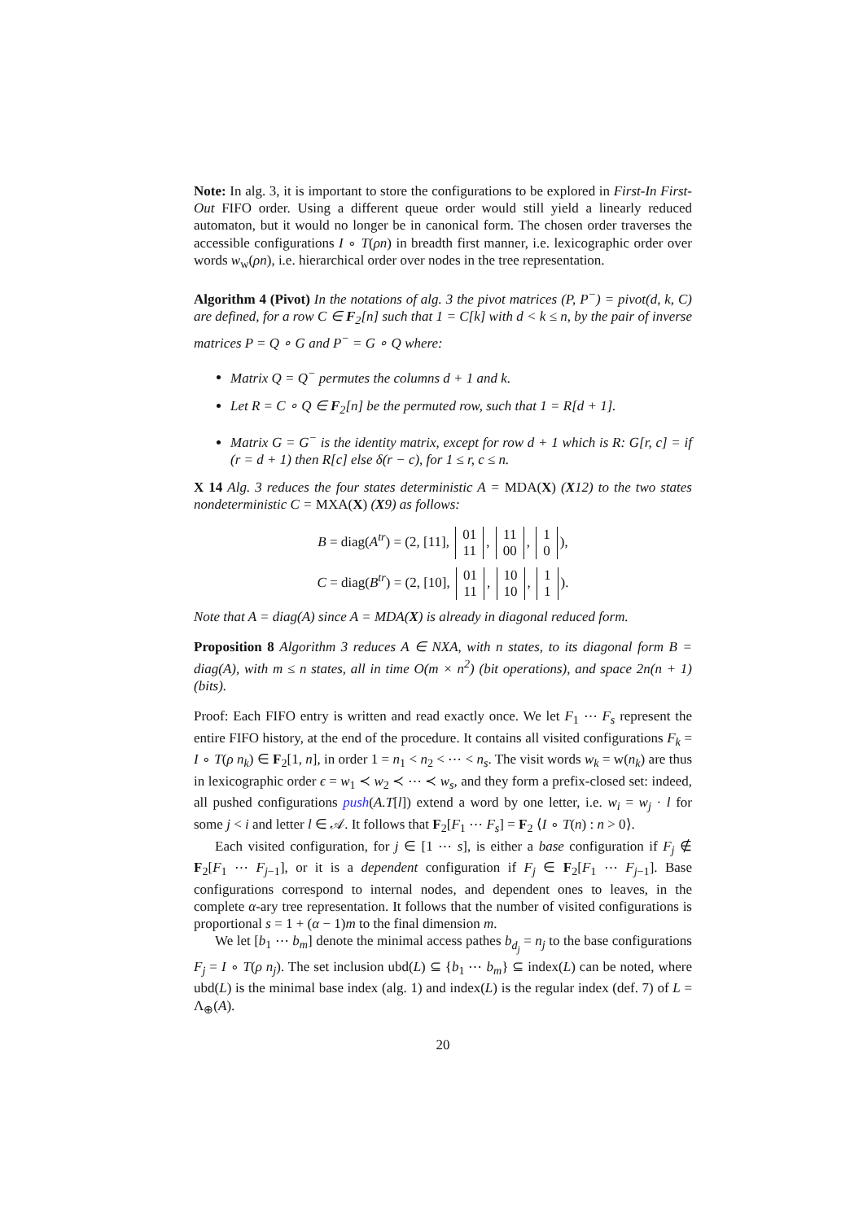Note: In alg. 3, it is important to store the configurations to be explored in First-In First-Out FIFO order. Using a different queue order would still yield a linearly reduced automaton, but it would no longer be in canonical form. The chosen order traverses the accessible configurations I ∘ T(ρn) in breadth first manner, i.e. lexicographic order over words w<sub>w</sub>(ρn), i.e. hierarchical order over nodes in the tree representation.
Algorithm 4 (Pivot) In the notations of alg. 3 the pivot matrices (P, P<sup>−</sup>) = pivot(d, k, C) are defined, for a row C ∈ F<sub>2</sub>[n] such that 1 = C[k] with d < k ≤ n, by the pair of inverse matrices P = Q ∘ G and P<sup>−</sup> = G ∘ Q where:
Matrix Q = Q<sup>−</sup> permutes the columns d + 1 and k.
Let R = C ∘ Q ∈ F<sub>2</sub>[n] be the permuted row, such that 1 = R[d + 1].
Matrix G = G<sup>−</sup> is the identity matrix, except for row d + 1 which is R: G[r, c] = if (r = d + 1) then R[c] else δ(r − c), for 1 ≤ r, c ≤ n.
X 14 Alg. 3 reduces the four states deterministic A = MDA(X) (X12) to the two states nondeterministic C = MXA(X) (X9) as follows:
B = diag(A<sup>tr</sup>) = (2, [11], 01
11, 11
00, 1
0),
C = diag(B<sup>tr</sup>) = (2, [10], 01
11, 10
10, 1
1).
Note that A = diag(A) since A = MDA(X) is already in diagonal reduced form.
Proposition 8 Algorithm 3 reduces A ∈ NXA, with n states, to its diagonal form B = diag(A), with m ≤ n states, all in time O(m × n<sup>2</sup>) (bit operations), and space 2n(n + 1) (bits).
Proof: Each FIFO entry is written and read exactly once. We let F<sub>1</sub> ⋯ F<sub>s</sub> represent the entire FIFO history, at the end of the procedure. It contains all visited configurations F<sub>k</sub> = I ∘ T(ρ n<sub>k</sub>) ∈ F<sub>2</sub>[1, n], in order 1 = n<sub>1</sub> < n<sub>2</sub> < ⋯ < n<sub>s</sub>. The visit words w<sub>k</sub> = w(n<sub>k</sub>) are thus in lexicographic order ϵ = w<sub>1</sub> ≺ w<sub>2</sub> ≺ ⋯ ≺ w<sub>s</sub>, and they form a prefix-closed set: indeed, all pushed configurations push(A.T[l]) extend a word by one letter, i.e. w<sub>i</sub> = w<sub>j</sub> · l for some j < i and letter l ∈ 𝒜. It follows that F<sub>2</sub>[F<sub>1</sub> ⋯ F<sub>s</sub>] = F<sub>2</sub> ⟨I ∘ T(n) : n > 0⟩.
Each visited configuration, for j ∈ [1 ⋯ s], is either a base configuration if F<sub>j</sub> ∉ F<sub>2</sub>[F<sub>1</sub> ⋯ F<sub>j−1</sub>], or it is a dependent configuration if F<sub>j</sub> ∈ F<sub>2</sub>[F<sub>1</sub> ⋯ F<sub>j−1</sub>]. Base configurations correspond to internal nodes, and dependent ones to leaves, in the complete α-ary tree representation. It follows that the number of visited configurations is proportional s = 1 + (α − 1)m to the final dimension m.
We let [b<sub>1</sub> ⋯ b<sub>m</sub>] denote the minimal access pathes b<sub>d<sub>j</sub></sub> = n<sub>j</sub> to the base configurations F<sub>j</sub> = I ∘ T(ρ n<sub>j</sub>). The set inclusion ubd(L) ⊆ {b<sub>1</sub> ⋯ b<sub>m</sub>} ⊆ index(L) can be noted, where ubd(L) is the minimal base index (alg. 1) and index(L) is the regular index (def. 7) of L = Λ<sub>⊕</sub>(A).
20